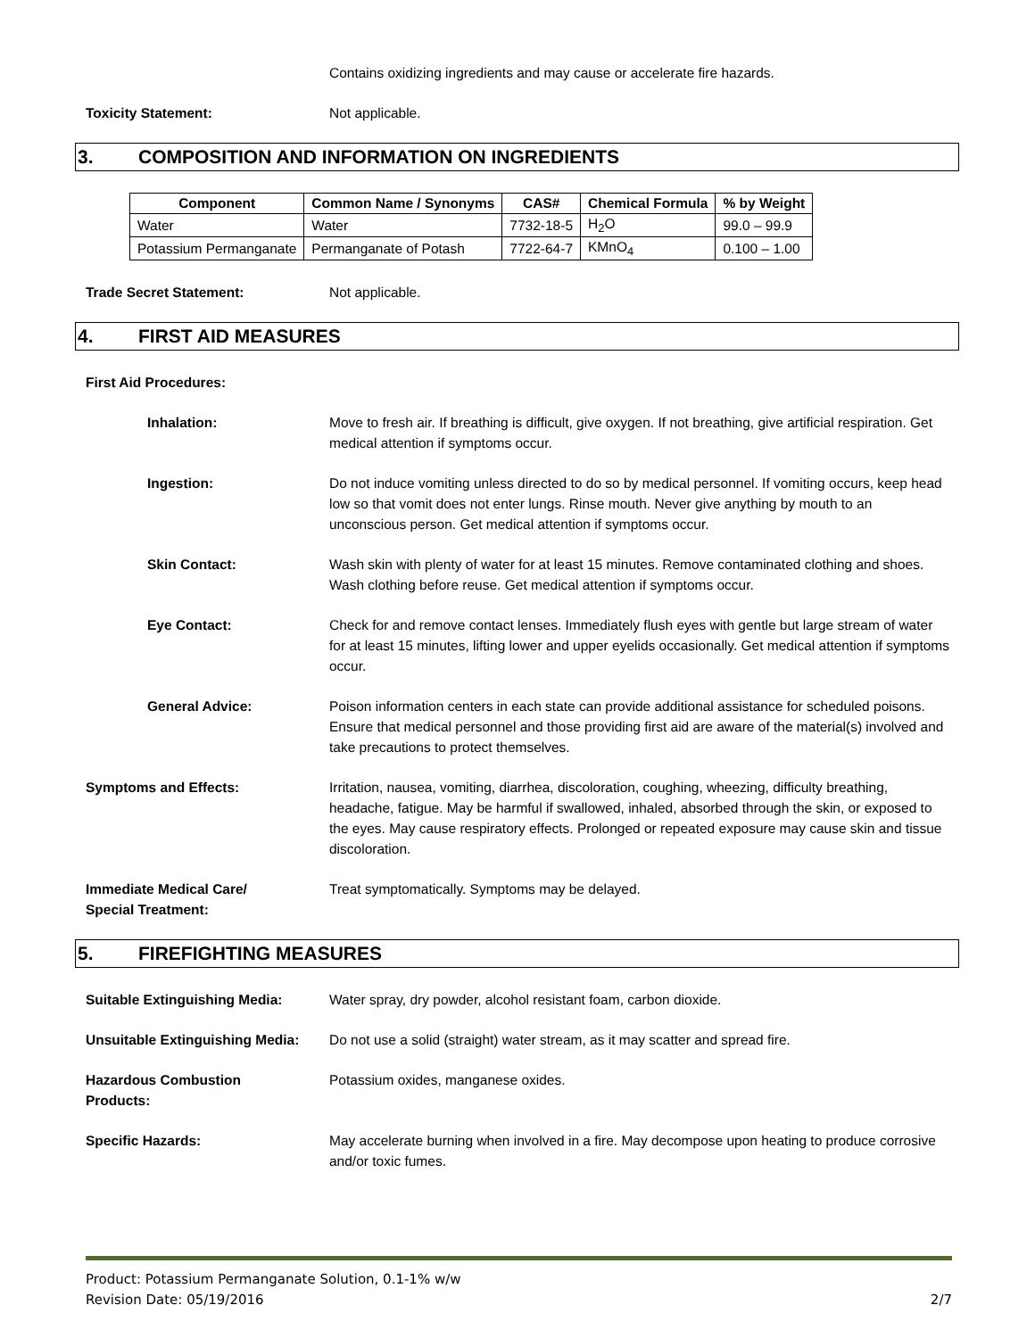Contains oxidizing ingredients and may cause or accelerate fire hazards.
Toxicity Statement: Not applicable.
3. COMPOSITION AND INFORMATION ON INGREDIENTS
| Component | Common Name / Synonyms | CAS# | Chemical Formula | % by Weight |
| --- | --- | --- | --- | --- |
| Water | Water | 7732-18-5 | H<sub>2</sub>O | 99.0 – 99.9 |
| Potassium Permanganate | Permanganate of Potash | 7722-64-7 | KMnO<sub>4</sub> | 0.100 – 1.00 |
Trade Secret Statement: Not applicable.
4. FIRST AID MEASURES
First Aid Procedures:
Inhalation: Move to fresh air. If breathing is difficult, give oxygen. If not breathing, give artificial respiration. Get medical attention if symptoms occur.
Ingestion: Do not induce vomiting unless directed to do so by medical personnel. If vomiting occurs, keep head low so that vomit does not enter lungs. Rinse mouth. Never give anything by mouth to an unconscious person. Get medical attention if symptoms occur.
Skin Contact: Wash skin with plenty of water for at least 15 minutes. Remove contaminated clothing and shoes. Wash clothing before reuse. Get medical attention if symptoms occur.
Eye Contact: Check for and remove contact lenses. Immediately flush eyes with gentle but large stream of water for at least 15 minutes, lifting lower and upper eyelids occasionally. Get medical attention if symptoms occur.
General Advice: Poison information centers in each state can provide additional assistance for scheduled poisons. Ensure that medical personnel and those providing first aid are aware of the material(s) involved and take precautions to protect themselves.
Symptoms and Effects: Irritation, nausea, vomiting, diarrhea, discoloration, coughing, wheezing, difficulty breathing, headache, fatigue. May be harmful if swallowed, inhaled, absorbed through the skin, or exposed to the eyes. May cause respiratory effects. Prolonged or repeated exposure may cause skin and tissue discoloration.
Immediate Medical Care/
Special Treatment:
Treat symptomatically. Symptoms may be delayed.
5. FIREFIGHTING MEASURES
Suitable Extinguishing Media: Water spray, dry powder, alcohol resistant foam, carbon dioxide.
Unsuitable Extinguishing Media:
Do not use a solid (straight) water stream, as it may scatter and spread fire.
Hazardous Combustion
Products:
Potassium oxides, manganese oxides.
Specific Hazards: May accelerate burning when involved in a fire. May decompose upon heating to produce corrosive and/or toxic fumes.
Product: Potassium Permanganate Solution, 0.1-1% w/w
Revision Date: 05/19/2016 2/7